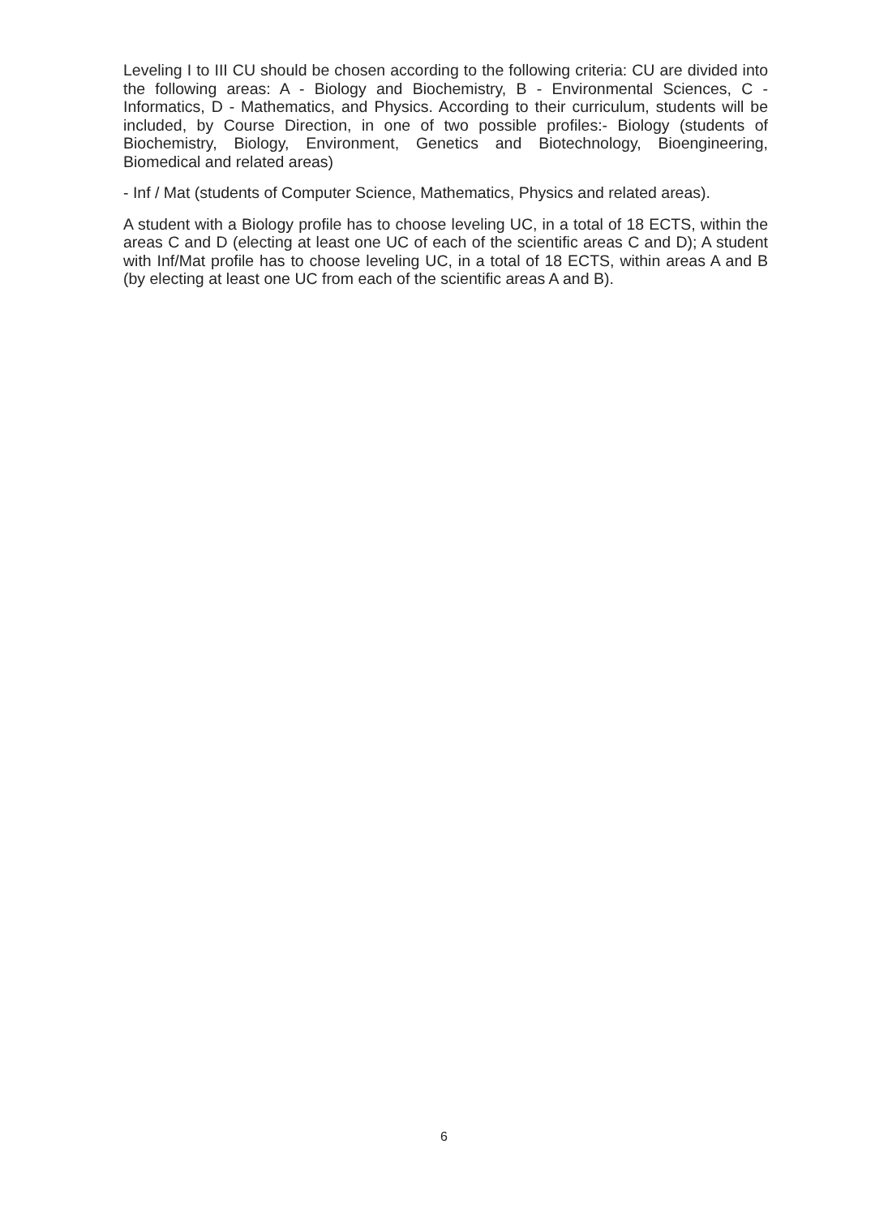Leveling I to III CU should be chosen according to the following criteria: CU are divided into the following areas: A - Biology and Biochemistry, B - Environmental Sciences, C - Informatics, D - Mathematics, and Physics. According to their curriculum, students will be included, by Course Direction, in one of two possible profiles:- Biology (students of Biochemistry, Biology, Environment, Genetics and Biotechnology, Bioengineering, Biomedical and related areas)
- Inf / Mat (students of Computer Science, Mathematics, Physics and related areas).
A student with a Biology profile has to choose leveling UC, in a total of 18 ECTS, within the areas C and D (electing at least one UC of each of the scientific areas C and D); A student with Inf/Mat profile has to choose leveling UC, in a total of 18 ECTS, within areas A and B (by electing at least one UC from each of the scientific areas A and B).
6